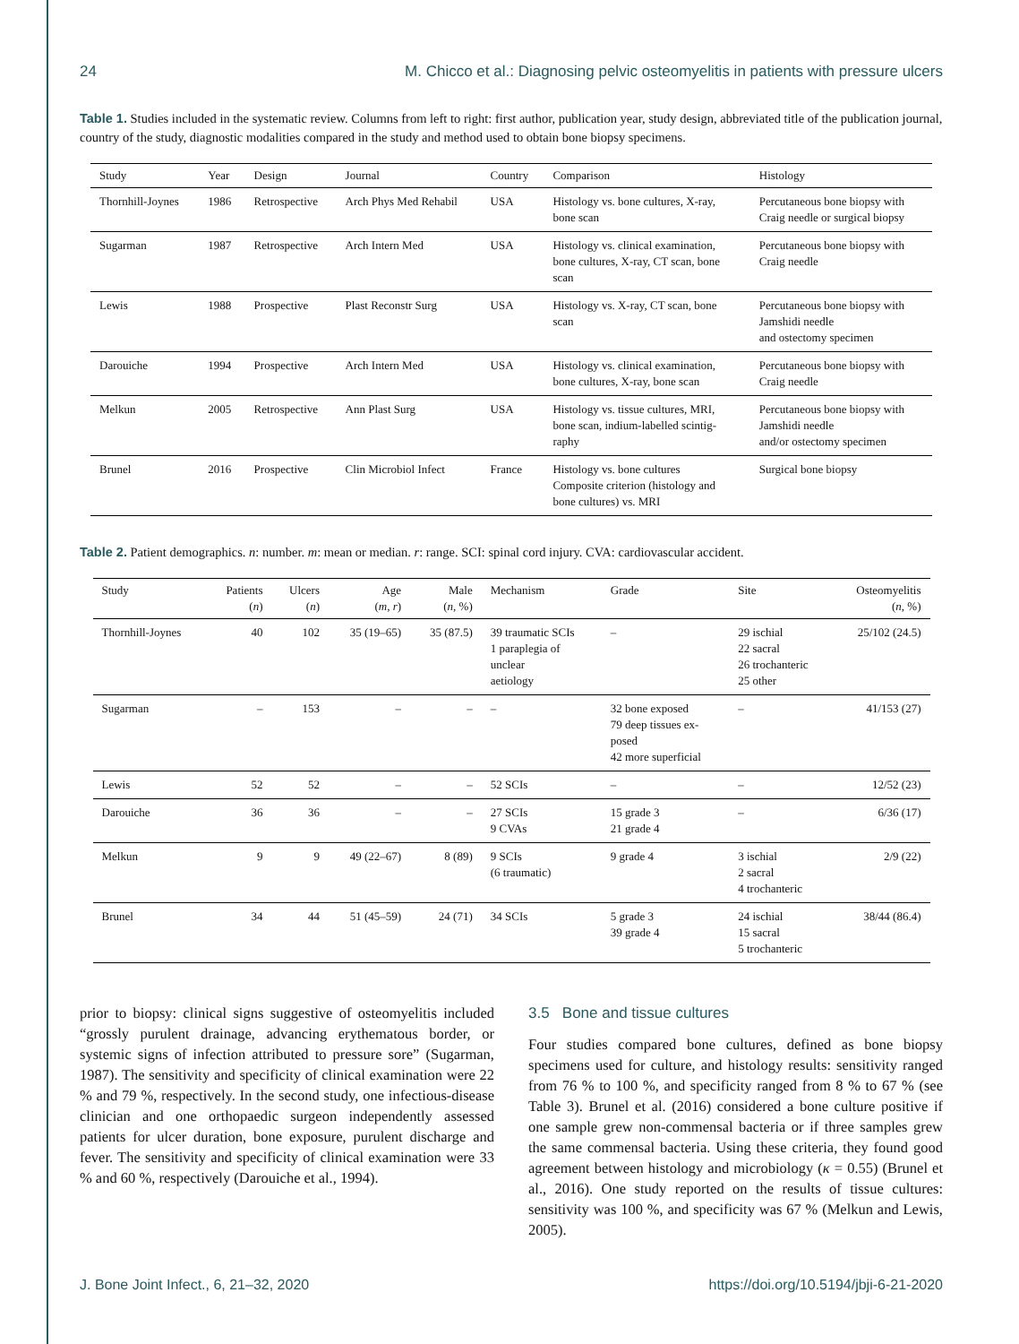24 M. Chicco et al.: Diagnosing pelvic osteomyelitis in patients with pressure ulcers
Table 1. Studies included in the systematic review. Columns from left to right: first author, publication year, study design, abbreviated title of the publication journal, country of the study, diagnostic modalities compared in the study and method used to obtain bone biopsy specimens.
| Study | Year | Design | Journal | Country | Comparison | Histology |
| --- | --- | --- | --- | --- | --- | --- |
| Thornhill-Joynes | 1986 | Retrospective | Arch Phys Med Rehabil | USA | Histology vs. bone cultures, X-ray, bone scan | Percutaneous bone biopsy with Craig needle or surgical biopsy |
| Sugarman | 1987 | Retrospective | Arch Intern Med | USA | Histology vs. clinical examination, bone cultures, X-ray, CT scan, bone scan | Percutaneous bone biopsy with Craig needle |
| Lewis | 1988 | Prospective | Plast Reconstr Surg | USA | Histology vs. X-ray, CT scan, bone scan | Percutaneous bone biopsy with Jamshidi needle and ostectomy specimen |
| Darouiche | 1994 | Prospective | Arch Intern Med | USA | Histology vs. clinical examination, bone cultures, X-ray, bone scan | Percutaneous bone biopsy with Craig needle |
| Melkun | 2005 | Retrospective | Ann Plast Surg | USA | Histology vs. tissue cultures, MRI, bone scan, indium-labelled scintig- raphy | Percutaneous bone biopsy with Jamshidi needle and/or ostectomy specimen |
| Brunel | 2016 | Prospective | Clin Microbiol Infect | France | Histology vs. bone cultures Composite criterion (histology and bone cultures) vs. MRI | Surgical bone biopsy |
Table 2. Patient demographics. n: number. m: mean or median. r: range. SCI: spinal cord injury. CVA: cardiovascular accident.
| Study | Patients ( n ) | Ulcers ( n ) | Age ( m , r ) | Male ( n , %) | Mechanism | Grade | Site | Osteomyelitis ( n , %) |
| --- | --- | --- | --- | --- | --- | --- | --- | --- |
| Thornhill-Joynes | 40 | 102 | 35 (19–65) | 35 (87.5) | 39 traumatic SCIs 1 paraplegia of unclear aetiology | – | 29 ischial 22 sacral 26 trochanteric 25 other | 25/102 (24.5) |
| Sugarman | – | 153 | – | – | – | 32 bone exposed 79 deep tissues ex- posed 42 more superficial | – | 41/153 (27) |
| Lewis | 52 | 52 | – | – | 52 SCIs | – | – | 12/52 (23) |
| Darouiche | 36 | 36 | – | – | 27 SCIs 9 CVAs | 15 grade 3 21 grade 4 | – | 6/36 (17) |
| Melkun | 9 | 9 | 49 (22–67) | 8 (89) | 9 SCIs (6 traumatic) | 9 grade 4 | 3 ischial 2 sacral 4 trochanteric | 2/9 (22) |
| Brunel | 34 | 44 | 51 (45–59) | 24 (71) | 34 SCIs | 5 grade 3 39 grade 4 | 24 ischial 15 sacral 5 trochanteric | 38/44 (86.4) |
prior to biopsy: clinical signs suggestive of osteomyelitis included “grossly purulent drainage, advancing erythematous border, or systemic signs of infection attributed to pressure sore” (Sugarman, 1987). The sensitivity and specificity of clinical examination were 22 % and 79 %, respectively. In the second study, one infectious-disease clinician and one orthopaedic surgeon independently assessed patients for ulcer duration, bone exposure, purulent discharge and fever. The sensitivity and specificity of clinical examination were 33 % and 60 %, respectively (Darouiche et al., 1994).
3.5 Bone and tissue cultures
Four studies compared bone cultures, defined as bone biopsy specimens used for culture, and histology results: sensitivity ranged from 76 % to 100 %, and specificity ranged from 8 % to 67 % (see Table 3). Brunel et al. (2016) considered a bone culture positive if one sample grew non-commensal bacteria or if three samples grew the same commensal bacteria. Using these criteria, they found good agreement between histology and microbiology (κ = 0.55) (Brunel et al., 2016). One study reported on the results of tissue cultures: sensitivity was 100 %, and specificity was 67 % (Melkun and Lewis, 2005).
J. Bone Joint Infect., 6, 21–32, 2020 https://doi.org/10.5194/jbji-6-21-2020